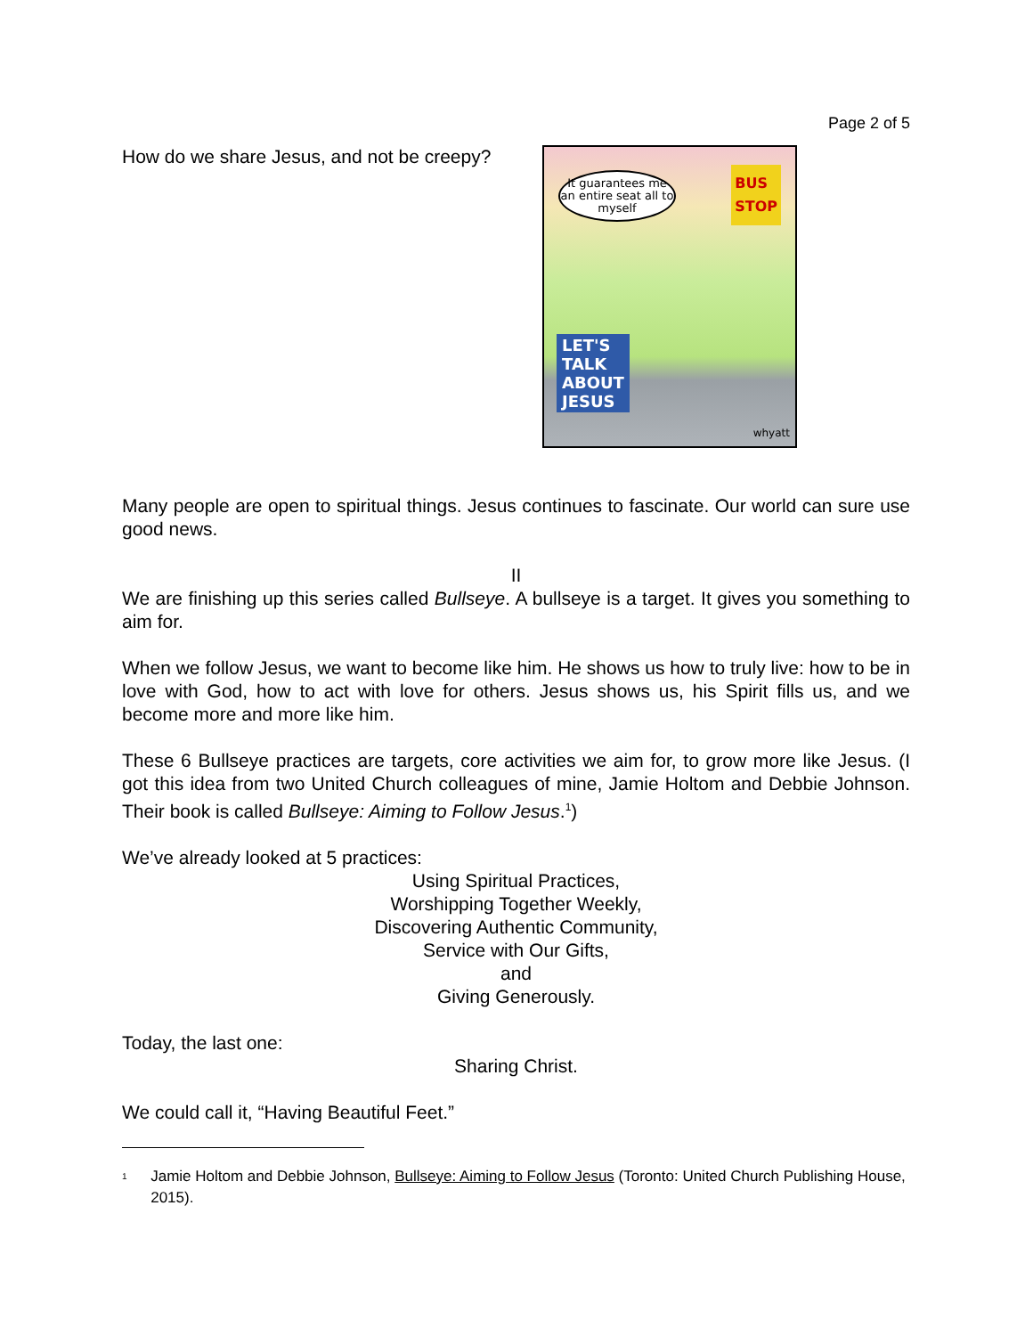Page 2 of 5
How do we share Jesus, and not be creepy?
It guarantees me an entire seat all to myself
BUS
STOP
LET'S
TALK
ABOUT
JESUS
whyatt
Many people are open to spiritual things. Jesus continues to fascinate. Our world can sure use good news.
II
We are finishing up this series called Bullseye. A bullseye is a target. It gives you something to aim for.
When we follow Jesus, we want to become like him. He shows us how to truly live: how to be in love with God, how to act with love for others. Jesus shows us, his Spirit fills us, and we become more and more like him.
These 6 Bullseye practices are targets, core activities we aim for, to grow more like Jesus. (I got this idea from two United Church colleagues of mine, Jamie Holtom and Debbie Johnson. Their book is called Bullseye: Aiming to Follow Jesus.<sup>1</sup>)
We’ve already looked at 5 practices:
Using Spiritual Practices,
Worshipping Together Weekly,
Discovering Authentic Community,
Service with Our Gifts,
and
Giving Generously.
Today, the last one:
Sharing Christ.
We could call it, “Having Beautiful Feet.”
<sup>1</sup> Jamie Holtom and Debbie Johnson, Bullseye: Aiming to Follow Jesus (Toronto: United Church Publishing House, 2015).